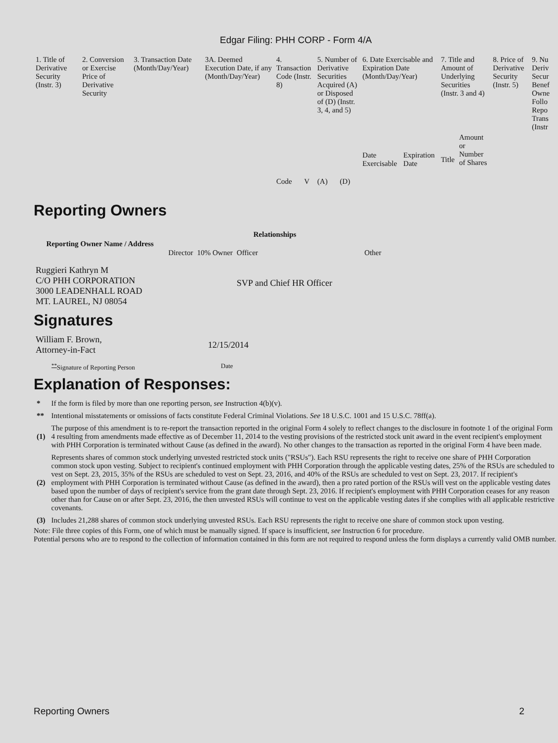Edgar Filing: PHH CORP - Form 4/A
| 1. Title of Derivative Security (Instr. 3) | 2. Conversion or Exercise Price of Derivative Security | 3. Transaction Date (Month/Day/Year) | 3A. Deemed Execution Date, if any (Month/Day/Year) | 4. Transaction Code (Instr. 8) | | 5. Number of Derivative Securities Acquired (A) or Disposed of (D) (Instr. 3, 4, and 5) | | 6. Date Exercisable and Expiration Date (Month/Day/Year) | | 7. Title and Amount of Underlying Securities (Instr. 3 and 4) | | 8. Price of Derivative Security (Instr. 5) | 9. Nu Deriv Secur Benef Owne Follo Repo Trans (Instr |
| --- | --- | --- | --- | --- | --- | --- | --- | --- | --- | --- | --- | --- | --- |
| | | | | Code | V | (A) | (D) | Date Exercisable | Expiration Date | Title | Amount or Number of Shares | | |
Reporting Owners
| Reporting Owner Name / Address | Relationships | | | |
| --- | --- | --- | --- | --- |
| | Director | 10% Owner | Officer | Other |
| Ruggieri Kathryn M C/O PHH CORPORATION 3000 LEADENHALL ROAD MT. LAUREL, NJ 08054 | | | SVP and Chief HR Officer | |
Signatures
| William F. Brown, Attorney-in-Fact | 12/15/2014 |
| <sup>**</sup> Signature of Reporting Person | Date |
Explanation of Responses:
| * | If the form is filed by more than one reporting person, see Instruction 4(b)(v). |
| ** | Intentional misstatements or omissions of facts constitute Federal Criminal Violations. See 18 U.S.C. 1001 and 15 U.S.C. 78ff(a). |
| (1) | The purpose of this amendment is to re-report the transaction reported in the original Form 4 solely to reflect changes to the disclosure in footnote 1 of the original Form 4 resulting from amendments made effective as of December 11, 2014 to the vesting provisions of the restricted stock unit award in the event recipient's employment with PHH Corporation is terminated without Cause (as defined in the award). No other changes to the transaction as reported in the original Form 4 have been made. |
| (2) | Represents shares of common stock underlying unvested restricted stock units ("RSUs"). Each RSU represents the right to receive one share of PHH Corporation common stock upon vesting. Subject to recipient's continued employment with PHH Corporation through the applicable vesting dates, 25% of the RSUs are scheduled to vest on Sept. 23, 2015, 35% of the RSUs are scheduled to vest on Sept. 23, 2016, and 40% of the RSUs are scheduled to vest on Sept. 23, 2017. If recipient's employment with PHH Corporation is terminated without Cause (as defined in the award), then a pro rated portion of the RSUs will vest on the applicable vesting dates based upon the number of days of recipient's service from the grant date through Sept. 23, 2016. If recipient's employment with PHH Corporation ceases for any reason other than for Cause on or after Sept. 23, 2016, the then unvested RSUs will continue to vest on the applicable vesting dates if she complies with all applicable restrictive covenants. |
| (3) | Includes 21,288 shares of common stock underlying unvested RSUs. Each RSU represents the right to receive one share of common stock upon vesting. |
Note: File three copies of this Form, one of which must be manually signed. If space is insufficient, see Instruction 6 for procedure.
Potential persons who are to respond to the collection of information contained in this form are not required to respond unless the form displays a currently valid OMB number.
Reporting Owners 2